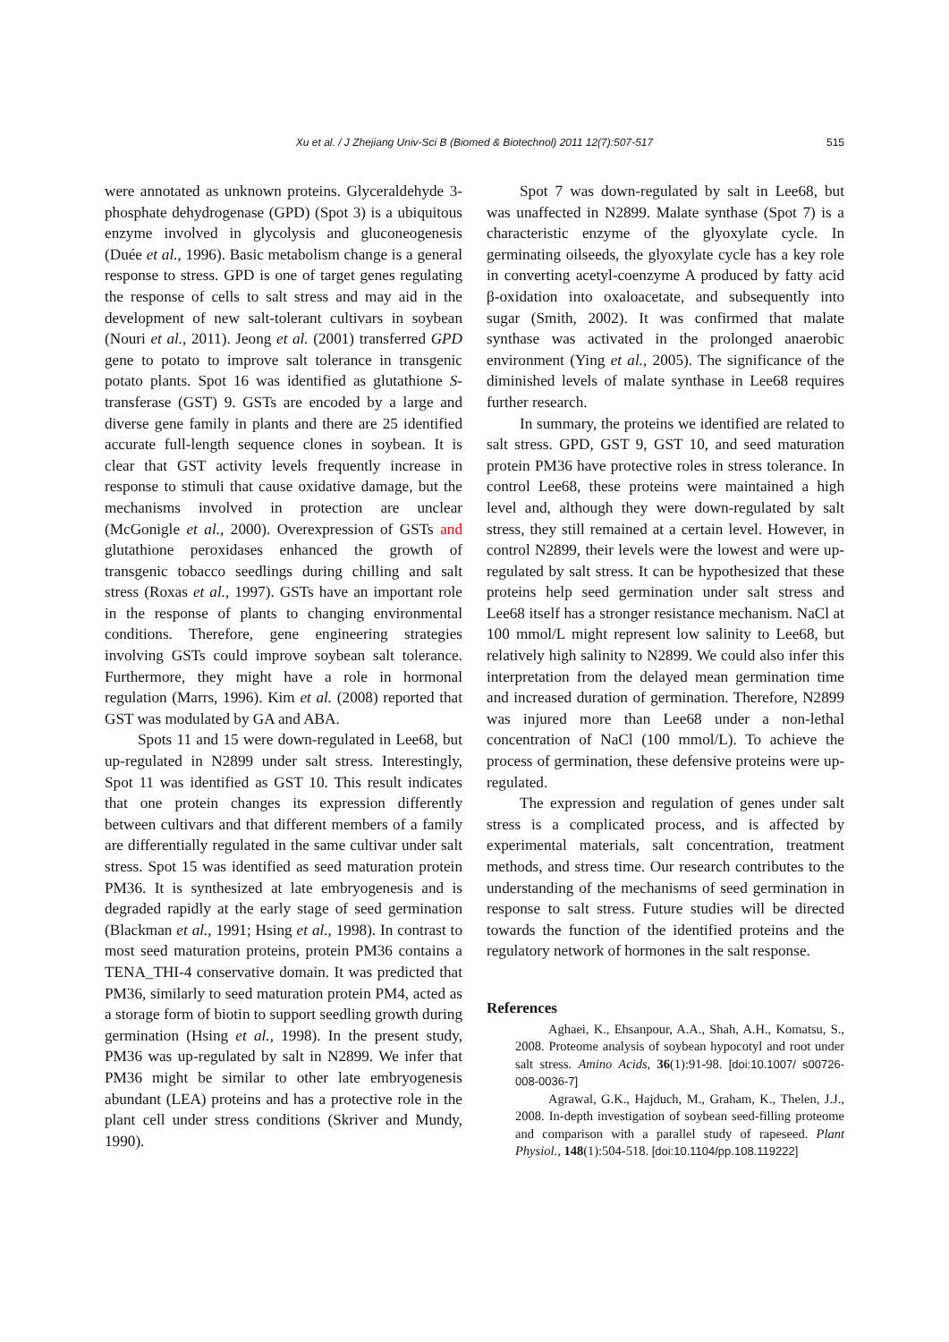Xu et al. / J Zhejiang Univ-Sci B (Biomed & Biotechnol) 2011 12(7):507-517
515
were annotated as unknown proteins. Glyceraldehyde 3-phosphate dehydrogenase (GPD) (Spot 3) is a ubiquitous enzyme involved in glycolysis and gluconeogenesis (Duée et al., 1996). Basic metabolism change is a general response to stress. GPD is one of target genes regulating the response of cells to salt stress and may aid in the development of new salt-tolerant cultivars in soybean (Nouri et al., 2011). Jeong et al. (2001) transferred GPD gene to potato to improve salt tolerance in transgenic potato plants. Spot 16 was identified as glutathione S-transferase (GST) 9. GSTs are encoded by a large and diverse gene family in plants and there are 25 identified accurate full-length sequence clones in soybean. It is clear that GST activity levels frequently increase in response to stimuli that cause oxidative damage, but the mechanisms involved in protection are unclear (McGonigle et al., 2000). Overexpression of GSTs and glutathione peroxidases enhanced the growth of transgenic tobacco seedlings during chilling and salt stress (Roxas et al., 1997). GSTs have an important role in the response of plants to changing environmental conditions. Therefore, gene engineering strategies involving GSTs could improve soybean salt tolerance. Furthermore, they might have a role in hormonal regulation (Marrs, 1996). Kim et al. (2008) reported that GST was modulated by GA and ABA.
Spots 11 and 15 were down-regulated in Lee68, but up-regulated in N2899 under salt stress. Interestingly, Spot 11 was identified as GST 10. This result indicates that one protein changes its expression differently between cultivars and that different members of a family are differentially regulated in the same cultivar under salt stress. Spot 15 was identified as seed maturation protein PM36. It is synthesized at late embryogenesis and is degraded rapidly at the early stage of seed germination (Blackman et al., 1991; Hsing et al., 1998). In contrast to most seed maturation proteins, protein PM36 contains a TENA_THI-4 conservative domain. It was predicted that PM36, similarly to seed maturation protein PM4, acted as a storage form of biotin to support seedling growth during germination (Hsing et al., 1998). In the present study, PM36 was up-regulated by salt in N2899. We infer that PM36 might be similar to other late embryogenesis abundant (LEA) proteins and has a protective role in the plant cell under stress conditions (Skriver and Mundy, 1990).
Spot 7 was down-regulated by salt in Lee68, but was unaffected in N2899. Malate synthase (Spot 7) is a characteristic enzyme of the glyoxylate cycle. In germinating oilseeds, the glyoxylate cycle has a key role in converting acetyl-coenzyme A produced by fatty acid β-oxidation into oxaloacetate, and subsequently into sugar (Smith, 2002). It was confirmed that malate synthase was activated in the prolonged anaerobic environment (Ying et al., 2005). The significance of the diminished levels of malate synthase in Lee68 requires further research.
In summary, the proteins we identified are related to salt stress. GPD, GST 9, GST 10, and seed maturation protein PM36 have protective roles in stress tolerance. In control Lee68, these proteins were maintained a high level and, although they were down-regulated by salt stress, they still remained at a certain level. However, in control N2899, their levels were the lowest and were up-regulated by salt stress. It can be hypothesized that these proteins help seed germination under salt stress and Lee68 itself has a stronger resistance mechanism. NaCl at 100 mmol/L might represent low salinity to Lee68, but relatively high salinity to N2899. We could also infer this interpretation from the delayed mean germination time and increased duration of germination. Therefore, N2899 was injured more than Lee68 under a non-lethal concentration of NaCl (100 mmol/L). To achieve the process of germination, these defensive proteins were up-regulated.
The expression and regulation of genes under salt stress is a complicated process, and is affected by experimental materials, salt concentration, treatment methods, and stress time. Our research contributes to the understanding of the mechanisms of seed germination in response to salt stress. Future studies will be directed towards the function of the identified proteins and the regulatory network of hormones in the salt response.
References
Aghaei, K., Ehsanpour, A.A., Shah, A.H., Komatsu, S., 2008. Proteome analysis of soybean hypocotyl and root under salt stress. Amino Acids, 36(1):91-98. [doi:10.1007/ s00726-008-0036-7]
Agrawal, G.K., Hajduch, M., Graham, K., Thelen, J.J., 2008. In-depth investigation of soybean seed-filling proteome and comparison with a parallel study of rapeseed. Plant Physiol., 148(1):504-518. [doi:10.1104/pp.108.119222]